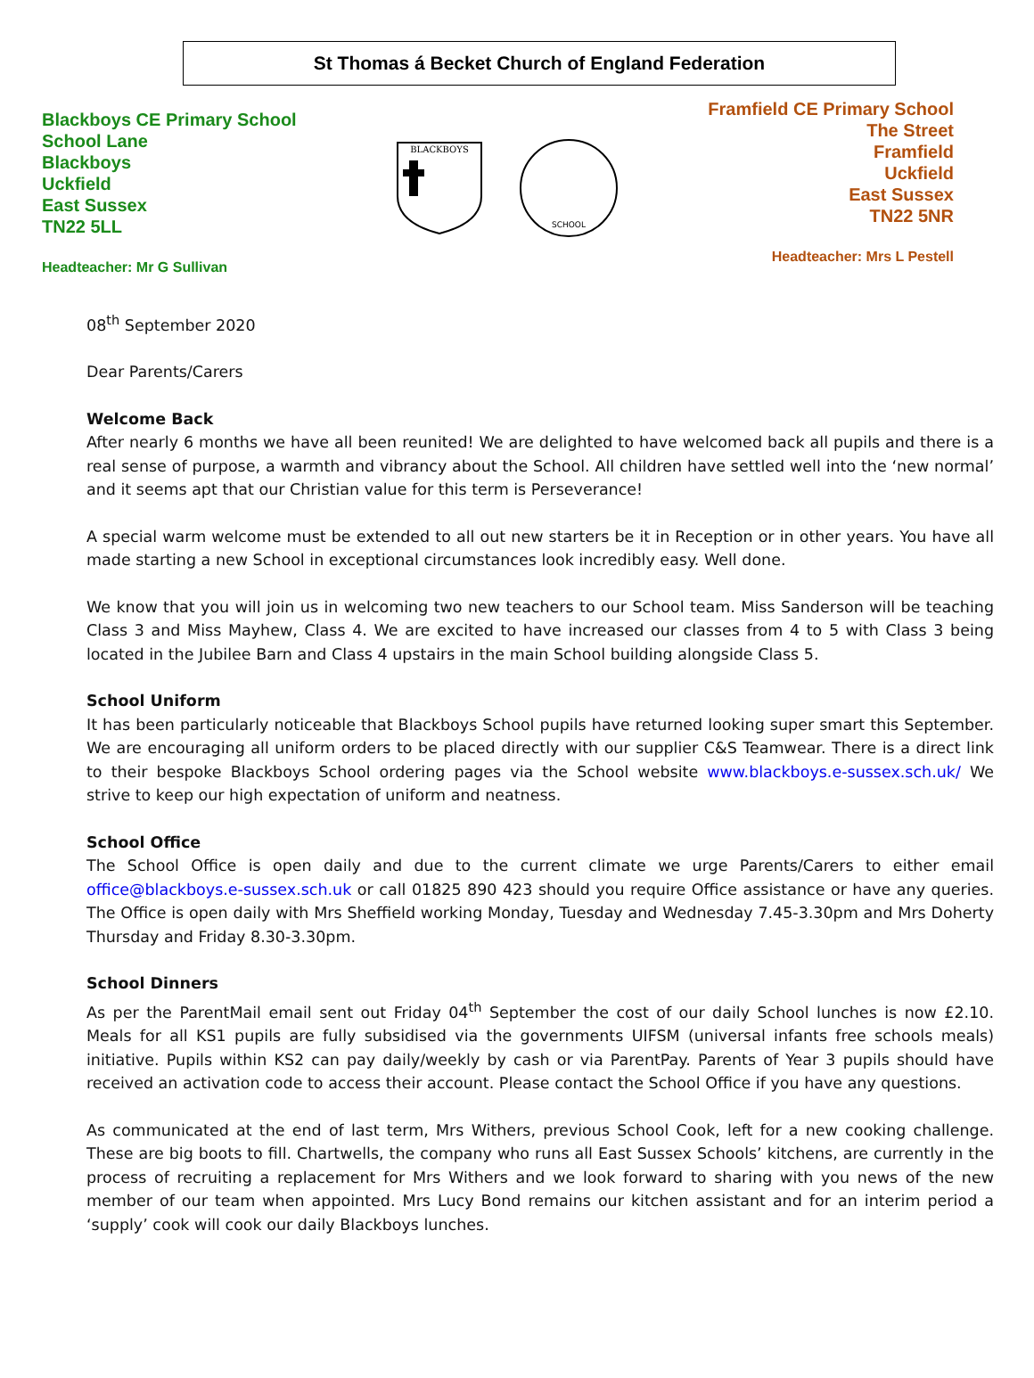St Thomas á Becket Church of England Federation
Blackboys CE Primary School
School Lane
Blackboys
Uckfield
East Sussex
TN22 5LL
Headteacher: Mr G Sullivan
BLACKBOYS
SCHOOL
Framfield CE Primary School
The Street
Framfield
Uckfield
East Sussex
TN22 5NR
Headteacher: Mrs L Pestell
08<sup>th</sup> September 2020
Dear Parents/Carers
Welcome Back
After nearly 6 months we have all been reunited! We are delighted to have welcomed back all pupils and there is a real sense of purpose, a warmth and vibrancy about the School. All children have settled well into the ‘new normal’ and it seems apt that our Christian value for this term is Perseverance!
A special warm welcome must be extended to all out new starters be it in Reception or in other years. You have all made starting a new School in exceptional circumstances look incredibly easy. Well done.
We know that you will join us in welcoming two new teachers to our School team. Miss Sanderson will be teaching Class 3 and Miss Mayhew, Class 4. We are excited to have increased our classes from 4 to 5 with Class 3 being located in the Jubilee Barn and Class 4 upstairs in the main School building alongside Class 5.
School Uniform
It has been particularly noticeable that Blackboys School pupils have returned looking super smart this September. We are encouraging all uniform orders to be placed directly with our supplier C&S Teamwear. There is a direct link to their bespoke Blackboys School ordering pages via the School website www.blackboys.e-sussex.sch.uk/ We strive to keep our high expectation of uniform and neatness.
School Office
The School Office is open daily and due to the current climate we urge Parents/Carers to either email office@blackboys.e-sussex.sch.uk or call 01825 890 423 should you require Office assistance or have any queries. The Office is open daily with Mrs Sheffield working Monday, Tuesday and Wednesday 7.45-3.30pm and Mrs Doherty Thursday and Friday 8.30-3.30pm.
School Dinners
As per the ParentMail email sent out Friday 04<sup>th</sup> September the cost of our daily School lunches is now £2.10. Meals for all KS1 pupils are fully subsidised via the governments UIFSM (universal infants free schools meals) initiative. Pupils within KS2 can pay daily/weekly by cash or via ParentPay. Parents of Year 3 pupils should have received an activation code to access their account. Please contact the School Office if you have any questions.
As communicated at the end of last term, Mrs Withers, previous School Cook, left for a new cooking challenge. These are big boots to fill. Chartwells, the company who runs all East Sussex Schools’ kitchens, are currently in the process of recruiting a replacement for Mrs Withers and we look forward to sharing with you news of the new member of our team when appointed. Mrs Lucy Bond remains our kitchen assistant and for an interim period a ‘supply’ cook will cook our daily Blackboys lunches.